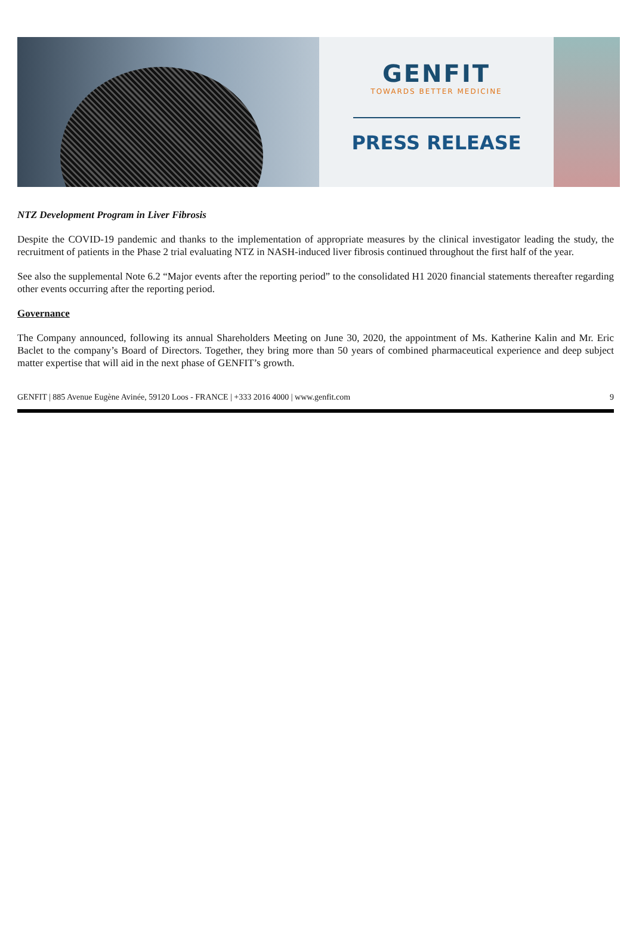GENFIT
TOWARDS BETTER MEDICINE
PRESS RELEASE
NTZ Development Program in Liver Fibrosis
Despite the COVID-19 pandemic and thanks to the implementation of appropriate measures by the clinical investigator leading the study, the recruitment of patients in the Phase 2 trial evaluating NTZ in NASH-induced liver fibrosis continued throughout the first half of the year.
See also the supplemental Note 6.2 “Major events after the reporting period” to the consolidated H1 2020 financial statements thereafter regarding other events occurring after the reporting period.
Governance
The Company announced, following its annual Shareholders Meeting on June 30, 2020, the appointment of Ms. Katherine Kalin and Mr. Eric Baclet to the company’s Board of Directors. Together, they bring more than 50 years of combined pharmaceutical experience and deep subject matter expertise that will aid in the next phase of GENFIT’s growth.
GENFIT | 885 Avenue Eugène Avinée, 59120 Loos - FRANCE | +333 2016 4000 | www.genfit.com 9